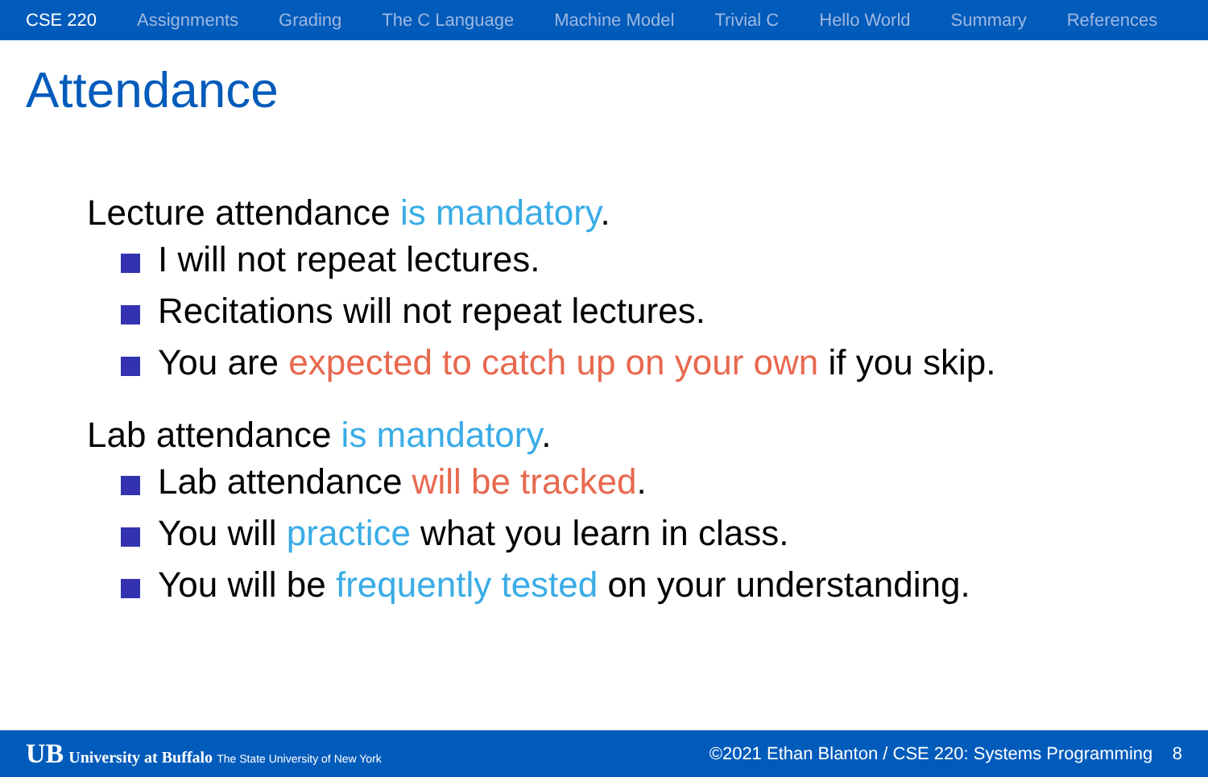CSE 220 Assignments Grading The C Language Machine Model Trivial C Hello World Summary References
Attendance
Lecture attendance is mandatory.
I will not repeat lectures.
Recitations will not repeat lectures.
You are expected to catch up on your own if you skip.
Lab attendance is mandatory.
Lab attendance will be tracked.
You will practice what you learn in class.
You will be frequently tested on your understanding.
UB University at Buffalo The State University of New York ©2021 Ethan Blanton / CSE 220: Systems Programming 8